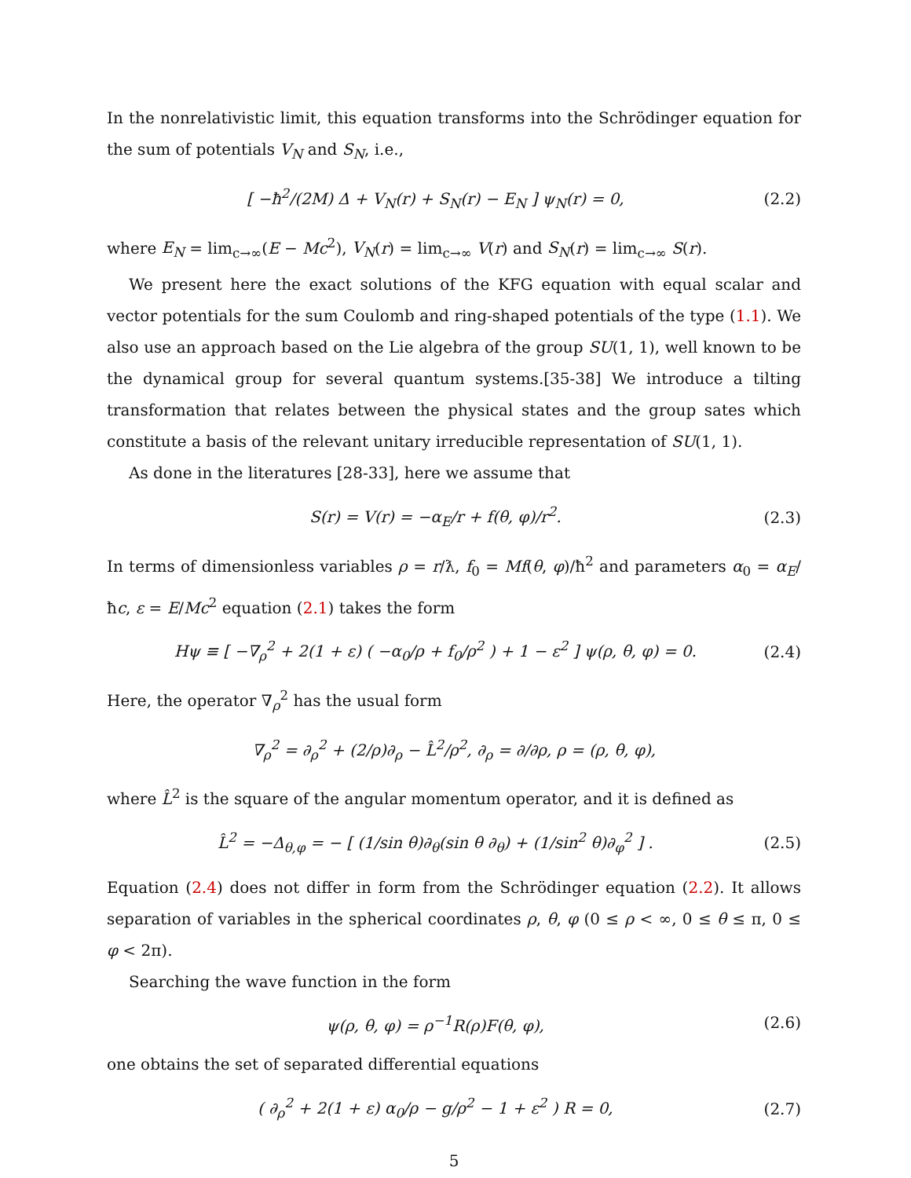In the nonrelativistic limit, this equation transforms into the Schrödinger equation for the sum of potentials V<sub>N</sub> and S<sub>N</sub>, i.e.,
[ −ħ<sup>2</sup>/(2M) Δ + V<sub>N</sub>(r) + S<sub>N</sub>(r) − E<sub>N</sub> ] ψ<sub>N</sub>(r) = 0, (2.2)
where E<sub>N</sub> = lim<sub>c→∞</sub>(E − Mc<sup>2</sup>), V<sub>N</sub>(r) = lim<sub>c→∞</sub> V(r) and S<sub>N</sub>(r) = lim<sub>c→∞</sub> S(r).
We present here the exact solutions of the KFG equation with equal scalar and vector potentials for the sum Coulomb and ring-shaped potentials of the type (1.1). We also use an approach based on the Lie algebra of the group SU(1, 1), well known to be the dynamical group for several quantum systems.[35-38] We introduce a tilting transformation that relates between the physical states and the group sates which constitute a basis of the relevant unitary irreducible representation of SU(1, 1).
As done in the literatures [28-33], here we assume that
S(r) = V(r) = −α<sub>E</sub>/r + f(θ, φ)/r<sup>2</sup>. (2.3)
In terms of dimensionless variables ρ = r/ƛ, f<sub>0</sub> = Mf(θ, φ)/ħ<sup>2</sup> and parameters α<sub>0</sub> = α<sub>E</sub>/ħc, ε = E/Mc<sup>2</sup> equation (2.1) takes the form
Hψ ≡ [ −∇<sub>ρ</sub><sup>2</sup> + 2(1 + ε) ( −α<sub>0</sub>/ρ + f<sub>0</sub>/ρ<sup>2</sup> ) + 1 − ε<sup>2</sup> ] ψ(ρ, θ, φ) = 0. (2.4)
Here, the operator ∇<sub>ρ</sub><sup>2</sup> has the usual form
∇<sub>ρ</sub><sup>2</sup> = ∂<sub>ρ</sub><sup>2</sup> + (2/ρ)∂<sub>ρ</sub> − L̂<sup>2</sup>/ρ<sup>2</sup>, ∂<sub>ρ</sub> = ∂/∂ρ, ρ = (ρ, θ, φ),
where L̂<sup>2</sup> is the square of the angular momentum operator, and it is defined as
L̂<sup>2</sup> = −Δ<sub>θ,φ</sub> = − [ (1/sin θ)∂<sub>θ</sub>(sin θ ∂<sub>θ</sub>) + (1/sin<sup>2</sup> θ)∂<sub>φ</sub><sup>2</sup> ] . (2.5)
Equation (2.4) does not differ in form from the Schrödinger equation (2.2). It allows separation of variables in the spherical coordinates ρ, θ, φ (0 ≤ ρ < ∞, 0 ≤ θ ≤ π, 0 ≤ φ < 2π).
Searching the wave function in the form
ψ(ρ, θ, φ) = ρ<sup>−1</sup>R(ρ)F(θ, φ), (2.6)
one obtains the set of separated differential equations
( ∂<sub>ρ</sub><sup>2</sup> + 2(1 + ε) α<sub>0</sub>/ρ − g/ρ<sup>2</sup> − 1 + ε<sup>2</sup> ) R = 0, (2.7)
5